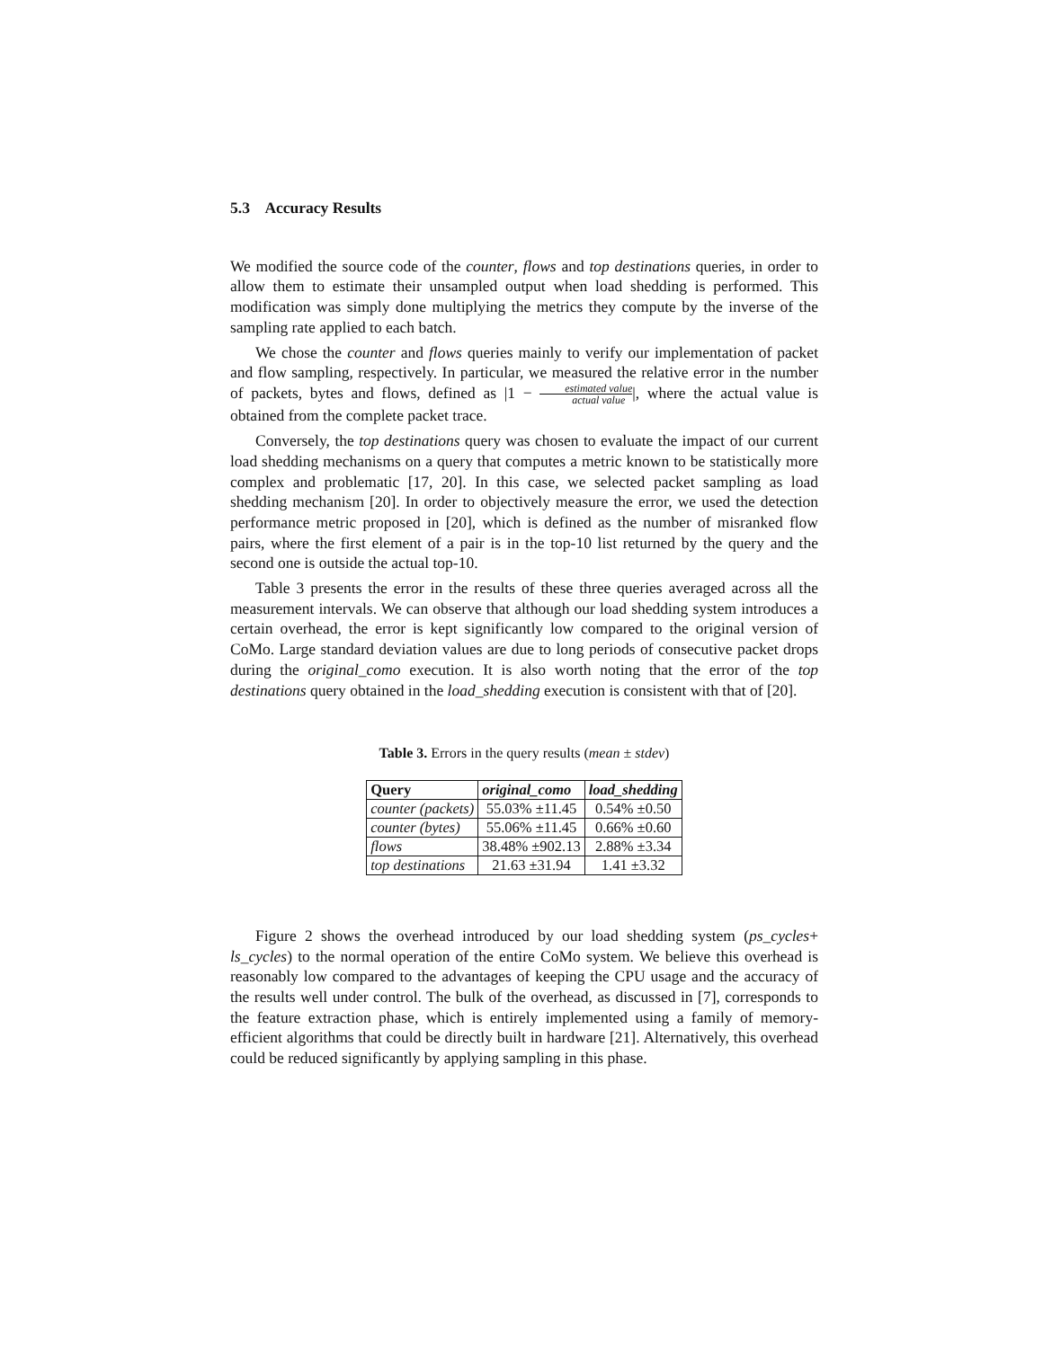5.3 Accuracy Results
We modified the source code of the counter, flows and top destinations queries, in order to allow them to estimate their unsampled output when load shedding is performed. This modification was simply done multiplying the metrics they compute by the inverse of the sampling rate applied to each batch.
We chose the counter and flows queries mainly to verify our implementation of packet and flow sampling, respectively. In particular, we measured the relative error in the number of packets, bytes and flows, defined as |1 − estimated value actual value|, where the actual value is obtained from the complete packet trace.
Conversely, the top destinations query was chosen to evaluate the impact of our current load shedding mechanisms on a query that computes a metric known to be statistically more complex and problematic [17, 20]. In this case, we selected packet sampling as load shedding mechanism [20]. In order to objectively measure the error, we used the detection performance metric proposed in [20], which is defined as the number of misranked flow pairs, where the first element of a pair is in the top-10 list returned by the query and the second one is outside the actual top-10.
Table 3 presents the error in the results of these three queries averaged across all the measurement intervals. We can observe that although our load shedding system introduces a certain overhead, the error is kept significantly low compared to the original version of CoMo. Large standard deviation values are due to long periods of consecutive packet drops during the original_como execution. It is also worth noting that the error of the top destinations query obtained in the load_shedding execution is consistent with that of [20].
Table 3. Errors in the query results (mean ± stdev)
| Query | original_como | load_shedding |
| --- | --- | --- |
| counter (packets) | 55.03% ±11.45 | 0.54% ±0.50 |
| counter (bytes) | 55.06% ±11.45 | 0.66% ±0.60 |
| flows | 38.48% ±902.13 | 2.88% ±3.34 |
| top destinations | 21.63 ±31.94 | 1.41 ±3.32 |
Figure 2 shows the overhead introduced by our load shedding system (ps_cycles+ ls_cycles) to the normal operation of the entire CoMo system. We believe this overhead is reasonably low compared to the advantages of keeping the CPU usage and the accuracy of the results well under control. The bulk of the overhead, as discussed in [7], corresponds to the feature extraction phase, which is entirely implemented using a family of memory-efficient algorithms that could be directly built in hardware [21]. Alternatively, this overhead could be reduced significantly by applying sampling in this phase.